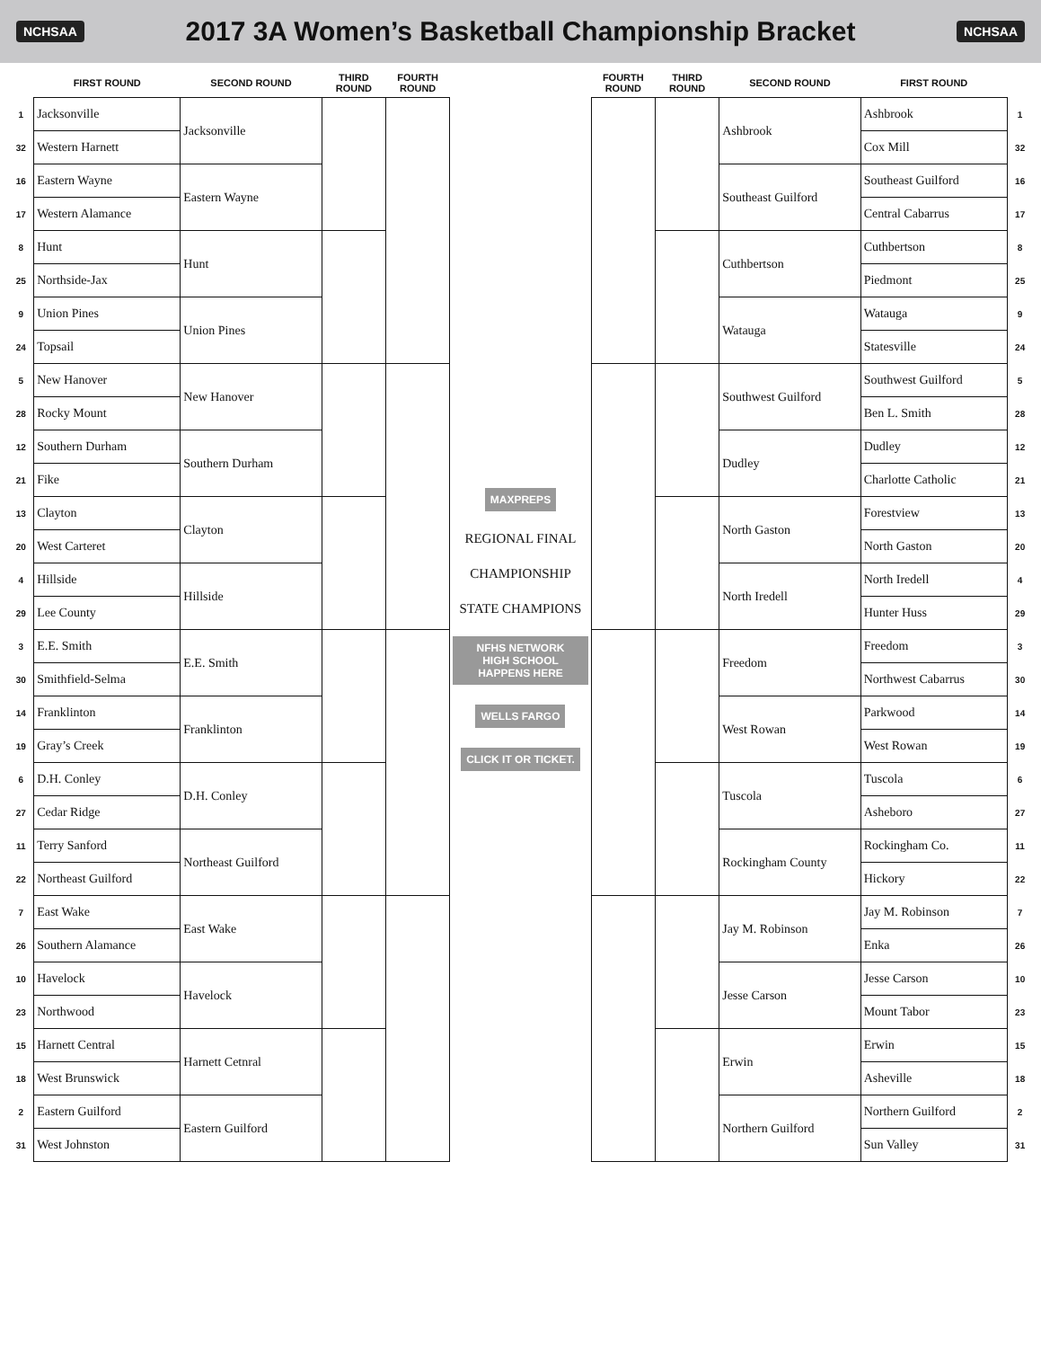NCHSAA
2017 3A Women’s Basketball Championship Bracket
NCHSAA
| | FIRST ROUND | SECOND ROUND | THIRD ROUND | FOURTH ROUND | | FOURTH ROUND | THIRD ROUND | SECOND ROUND | FIRST ROUND | |
| --- | --- | --- | --- | --- | --- | --- | --- | --- | --- | --- |
| 1 | Jacksonville | Jacksonville | | | MAXPREPS REGIONAL FINAL CHAMPIONSHIP STATE CHAMPIONS NFHS NETWORK HIGH SCHOOL HAPPENS HERE WELLS FARGO CLICK IT OR TICKET. | | | Ashbrook | Ashbrook | 1 |
| 32 | Western Harnett | | | | | | | | Cox Mill | 32 |
| 16 | Eastern Wayne | Eastern Wayne | | | | | | Southeast Guilford | Southeast Guilford | 16 |
| 17 | Western Alamance | | | | | | | | Central Cabarrus | 17 |
| 8 | Hunt | Hunt | | | | | | Cuthbertson | Cuthbertson | 8 |
| 25 | Northside-Jax | | | | | | | | Piedmont | 25 |
| 9 | Union Pines | Union Pines | | | | | | Watauga | Watauga | 9 |
| 24 | Topsail | | | | | | | | Statesville | 24 |
| 5 | New Hanover | New Hanover | | | | | | Southwest Guilford | Southwest Guilford | 5 |
| 28 | Rocky Mount | | | | | | | | Ben L. Smith | 28 |
| 12 | Southern Durham | Southern Durham | | | | | | Dudley | Dudley | 12 |
| 21 | Fike | | | | | | | | Charlotte Catholic | 21 |
| 13 | Clayton | Clayton | | | | | | North Gaston | Forestview | 13 |
| 20 | West Carteret | | | | | | | | North Gaston | 20 |
| 4 | Hillside | Hillside | | | | | | North Iredell | North Iredell | 4 |
| 29 | Lee County | | | | | | | | Hunter Huss | 29 |
| 3 | E.E. Smith | E.E. Smith | | | | | | Freedom | Freedom | 3 |
| 30 | Smithfield-Selma | | | | | | | | Northwest Cabarrus | 30 |
| 14 | Franklinton | Franklinton | | | | | | West Rowan | Parkwood | 14 |
| 19 | Gray’s Creek | | | | | | | | West Rowan | 19 |
| 6 | D.H. Conley | D.H. Conley | | | | | | Tuscola | Tuscola | 6 |
| 27 | Cedar Ridge | | | | | | | | Asheboro | 27 |
| 11 | Terry Sanford | Northeast Guilford | | | | | | Rockingham County | Rockingham Co. | 11 |
| 22 | Northeast Guilford | | | | | | | | Hickory | 22 |
| 7 | East Wake | East Wake | | | | | | Jay M. Robinson | Jay M. Robinson | 7 |
| 26 | Southern Alamance | | | | | | | | Enka | 26 |
| 10 | Havelock | Havelock | | | | | | Jesse Carson | Jesse Carson | 10 |
| 23 | Northwood | | | | | | | | Mount Tabor | 23 |
| 15 | Harnett Central | Harnett Cetnral | | | | | | Erwin | Erwin | 15 |
| 18 | West Brunswick | | | | | | | | Asheville | 18 |
| 2 | Eastern Guilford | Eastern Guilford | | | | | | Northern Guilford | Northern Guilford | 2 |
| 31 | West Johnston | | | | | | | | Sun Valley | 31 |